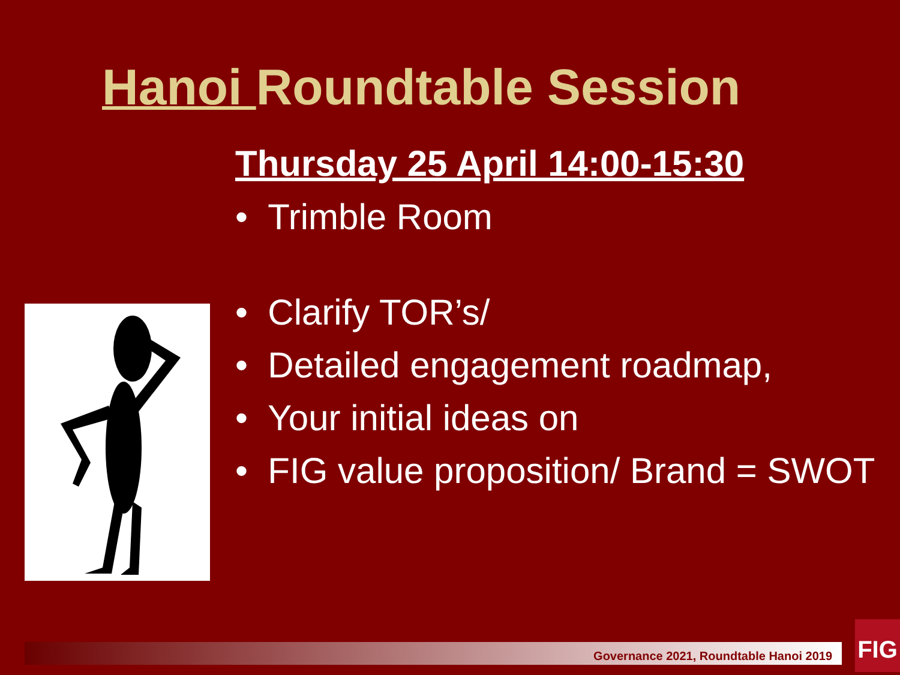Hanoi Roundtable Session
Thursday 25 April 14:00-15:30
• Trimble Room
• Clarify TOR’s/
• Detailed engagement roadmap,
• Your initial ideas on
• FIG value proposition/ Brand = SWOT
Governance 2021, Roundtable Hanoi 2019
FIG